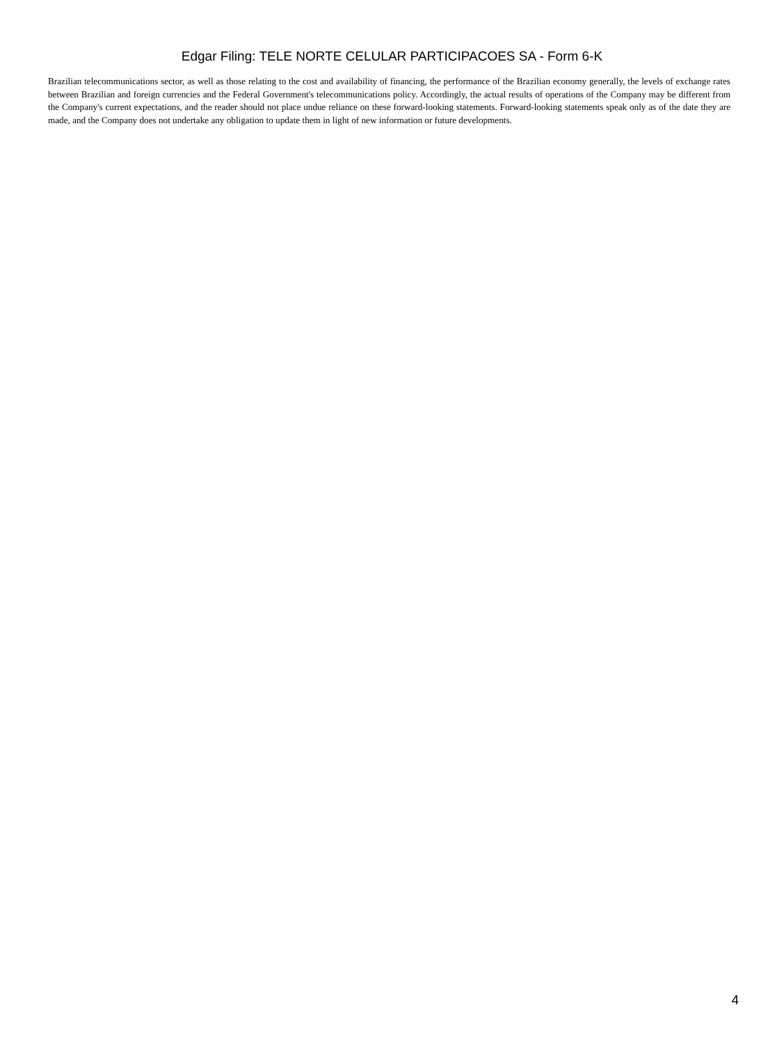Edgar Filing: TELE NORTE CELULAR PARTICIPACOES SA - Form 6-K
Brazilian telecommunications sector, as well as those relating to the cost and availability of financing, the performance of the Brazilian economy generally, the levels of exchange rates between Brazilian and foreign currencies and the Federal Government's telecommunications policy. Accordingly, the actual results of operations of the Company may be different from the Company's current expectations, and the reader should not place undue reliance on these forward-looking statements. Forward-looking statements speak only as of the date they are made, and the Company does not undertake any obligation to update them in light of new information or future developments.
4